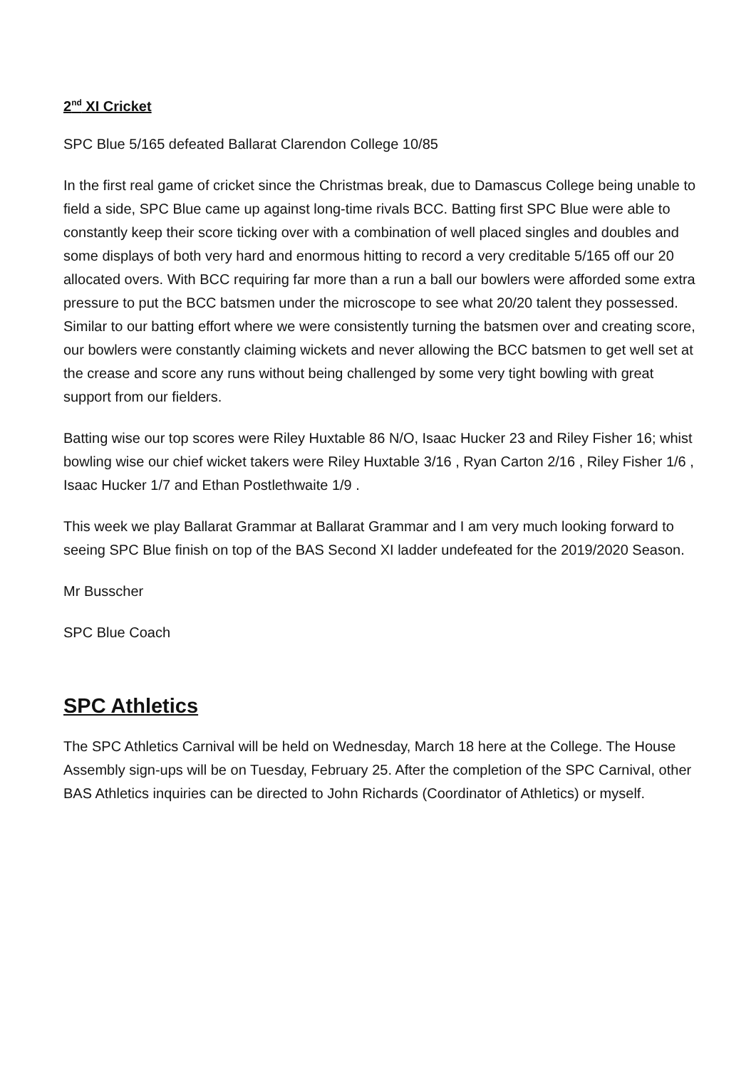2<sup>nd</sup> XI Cricket
SPC Blue 5/165 defeated Ballarat Clarendon College 10/85
In the first real game of cricket since the Christmas break, due to Damascus College being unable to field a side, SPC Blue came up against long-time rivals BCC. Batting first SPC Blue were able to constantly keep their score ticking over with a combination of well placed singles and doubles and some displays of both very hard and enormous hitting to record a very creditable 5/165 off our 20 allocated overs. With BCC requiring far more than a run a ball our bowlers were afforded some extra pressure to put the BCC batsmen under the microscope to see what 20/20 talent they possessed. Similar to our batting effort where we were consistently turning the batsmen over and creating score, our bowlers were constantly claiming wickets and never allowing the BCC batsmen to get well set at the crease and score any runs without being challenged by some very tight bowling with great support from our fielders.
Batting wise our top scores were Riley Huxtable 86 N/O, Isaac Hucker 23 and Riley Fisher 16; whist bowling wise our chief wicket takers were Riley Huxtable 3/16 , Ryan Carton 2/16 , Riley Fisher 1/6 , Isaac Hucker 1/7 and Ethan Postlethwaite 1/9 .
This week we play Ballarat Grammar at Ballarat Grammar and I am very much looking forward to seeing SPC Blue finish on top of the BAS Second XI ladder undefeated for the 2019/2020 Season.
Mr Busscher
SPC Blue Coach
SPC Athletics
The SPC Athletics Carnival will be held on Wednesday, March 18 here at the College. The House Assembly sign-ups will be on Tuesday, February 25. After the completion of the SPC Carnival, other BAS Athletics inquiries can be directed to John Richards (Coordinator of Athletics) or myself.